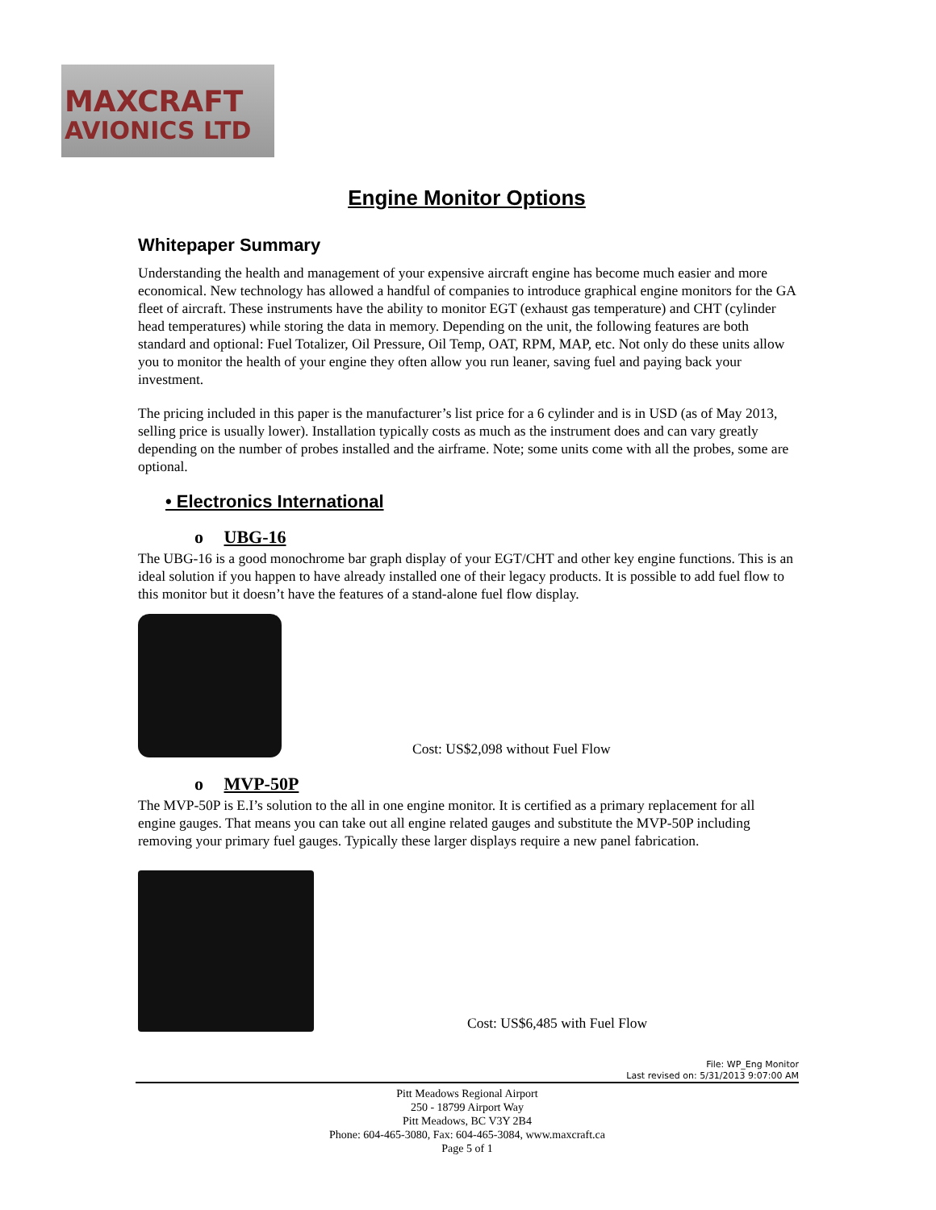MAXCRAFT
AVIONICS LTD
Engine Monitor Options
Whitepaper Summary
Understanding the health and management of your expensive aircraft engine has become much easier and more economical. New technology has allowed a handful of companies to introduce graphical engine monitors for the GA fleet of aircraft. These instruments have the ability to monitor EGT (exhaust gas temperature) and CHT (cylinder head temperatures) while storing the data in memory. Depending on the unit, the following features are both standard and optional: Fuel Totalizer, Oil Pressure, Oil Temp, OAT, RPM, MAP, etc. Not only do these units allow you to monitor the health of your engine they often allow you run leaner, saving fuel and paying back your investment.
The pricing included in this paper is the manufacturer’s list price for a 6 cylinder and is in USD (as of May 2013, selling price is usually lower). Installation typically costs as much as the instrument does and can vary greatly depending on the number of probes installed and the airframe. Note; some units come with all the probes, some are optional.
• Electronics International
o UBG-16
The UBG-16 is a good monochrome bar graph display of your EGT/CHT and other key engine functions. This is an ideal solution if you happen to have already installed one of their legacy products. It is possible to add fuel flow to this monitor but it doesn’t have the features of a stand-alone fuel flow display.
Cost: US$2,098 without Fuel Flow
o MVP-50P
The MVP-50P is E.I’s solution to the all in one engine monitor. It is certified as a primary replacement for all engine gauges. That means you can take out all engine related gauges and substitute the MVP-50P including removing your primary fuel gauges. Typically these larger displays require a new panel fabrication.
Cost: US$6,485 with Fuel Flow
File: WP_Eng Monitor
Last revised on: 5/31/2013 9:07:00 AM
Pitt Meadows Regional Airport
250 - 18799 Airport Way
Pitt Meadows, BC V3Y 2B4
Phone: 604-465-3080, Fax: 604-465-3084, www.maxcraft.ca
Page 5 of 1